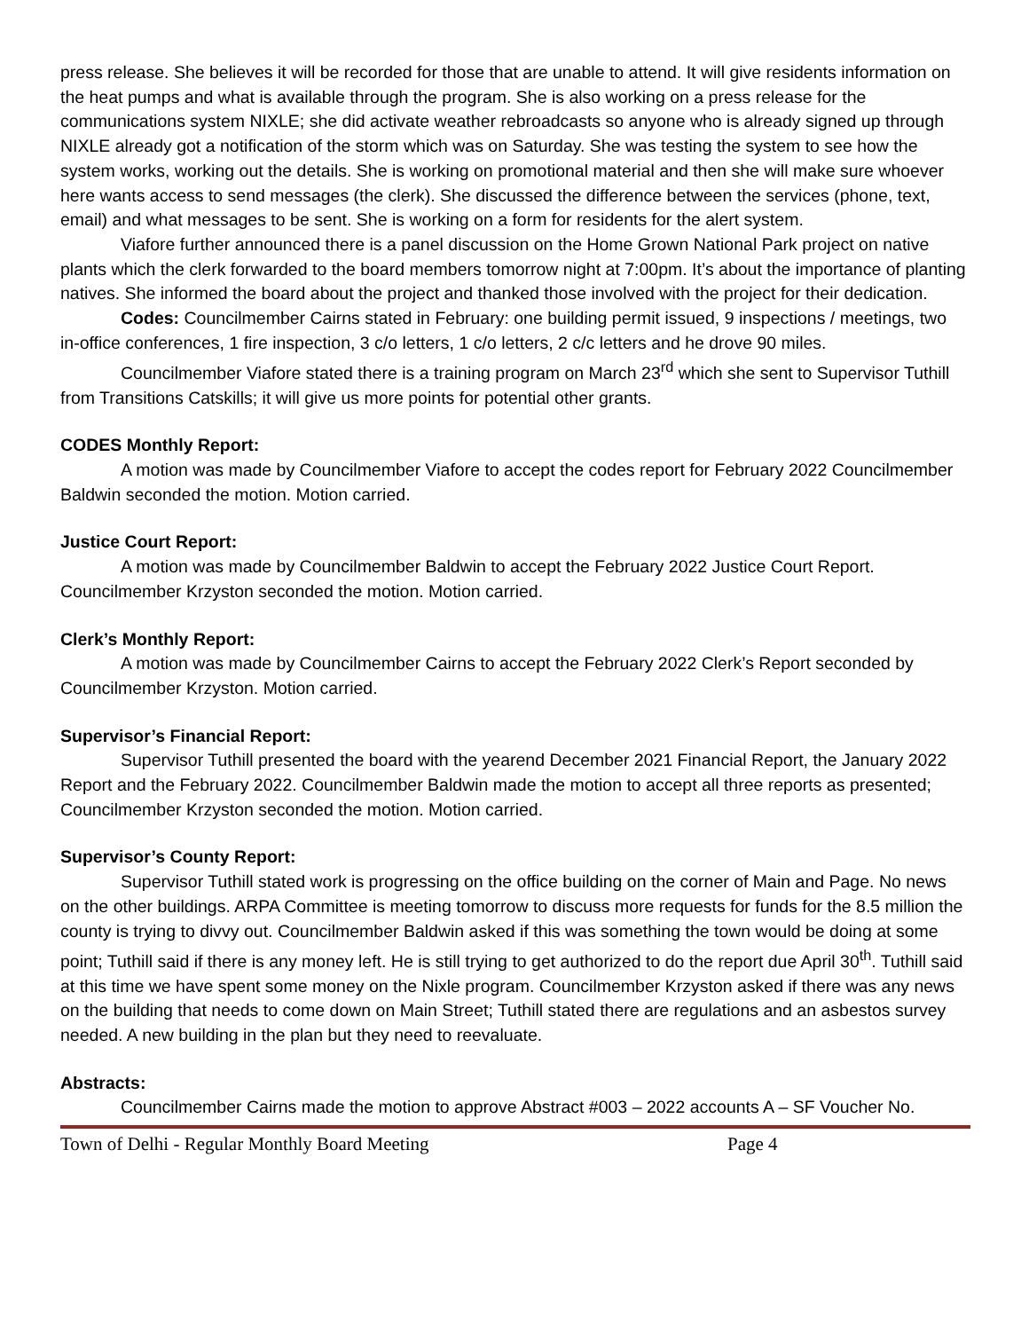press release. She believes it will be recorded for those that are unable to attend. It will give residents information on the heat pumps and what is available through the program. She is also working on a press release for the communications system NIXLE; she did activate weather rebroadcasts so anyone who is already signed up through NIXLE already got a notification of the storm which was on Saturday. She was testing the system to see how the system works, working out the details. She is working on promotional material and then she will make sure whoever here wants access to send messages (the clerk). She discussed the difference between the services (phone, text, email) and what messages to be sent. She is working on a form for residents for the alert system.
Viafore further announced there is a panel discussion on the Home Grown National Park project on native plants which the clerk forwarded to the board members tomorrow night at 7:00pm. It’s about the importance of planting natives. She informed the board about the project and thanked those involved with the project for their dedication.
Codes: Councilmember Cairns stated in February: one building permit issued, 9 inspections / meetings, two in-office conferences, 1 fire inspection, 3 c/o letters, 1 c/o letters, 2 c/c letters and he drove 90 miles.
Councilmember Viafore stated there is a training program on March 23<sup>rd</sup> which she sent to Supervisor Tuthill from Transitions Catskills; it will give us more points for potential other grants.
CODES Monthly Report:
A motion was made by Councilmember Viafore to accept the codes report for February 2022 Councilmember Baldwin seconded the motion. Motion carried.
Justice Court Report:
A motion was made by Councilmember Baldwin to accept the February 2022 Justice Court Report. Councilmember Krzyston seconded the motion. Motion carried.
Clerk’s Monthly Report:
A motion was made by Councilmember Cairns to accept the February 2022 Clerk’s Report seconded by Councilmember Krzyston. Motion carried.
Supervisor’s Financial Report:
Supervisor Tuthill presented the board with the yearend December 2021 Financial Report, the January 2022 Report and the February 2022. Councilmember Baldwin made the motion to accept all three reports as presented; Councilmember Krzyston seconded the motion. Motion carried.
Supervisor’s County Report:
Supervisor Tuthill stated work is progressing on the office building on the corner of Main and Page. No news on the other buildings. ARPA Committee is meeting tomorrow to discuss more requests for funds for the 8.5 million the county is trying to divvy out. Councilmember Baldwin asked if this was something the town would be doing at some point; Tuthill said if there is any money left. He is still trying to get authorized to do the report due April 30<sup>th</sup>. Tuthill said at this time we have spent some money on the Nixle program. Councilmember Krzyston asked if there was any news on the building that needs to come down on Main Street; Tuthill stated there are regulations and an asbestos survey needed. A new building in the plan but they need to reevaluate.
Abstracts:
Councilmember Cairns made the motion to approve Abstract #003 – 2022 accounts A – SF Voucher No.
Town of Delhi - Regular Monthly Board Meeting Page 4